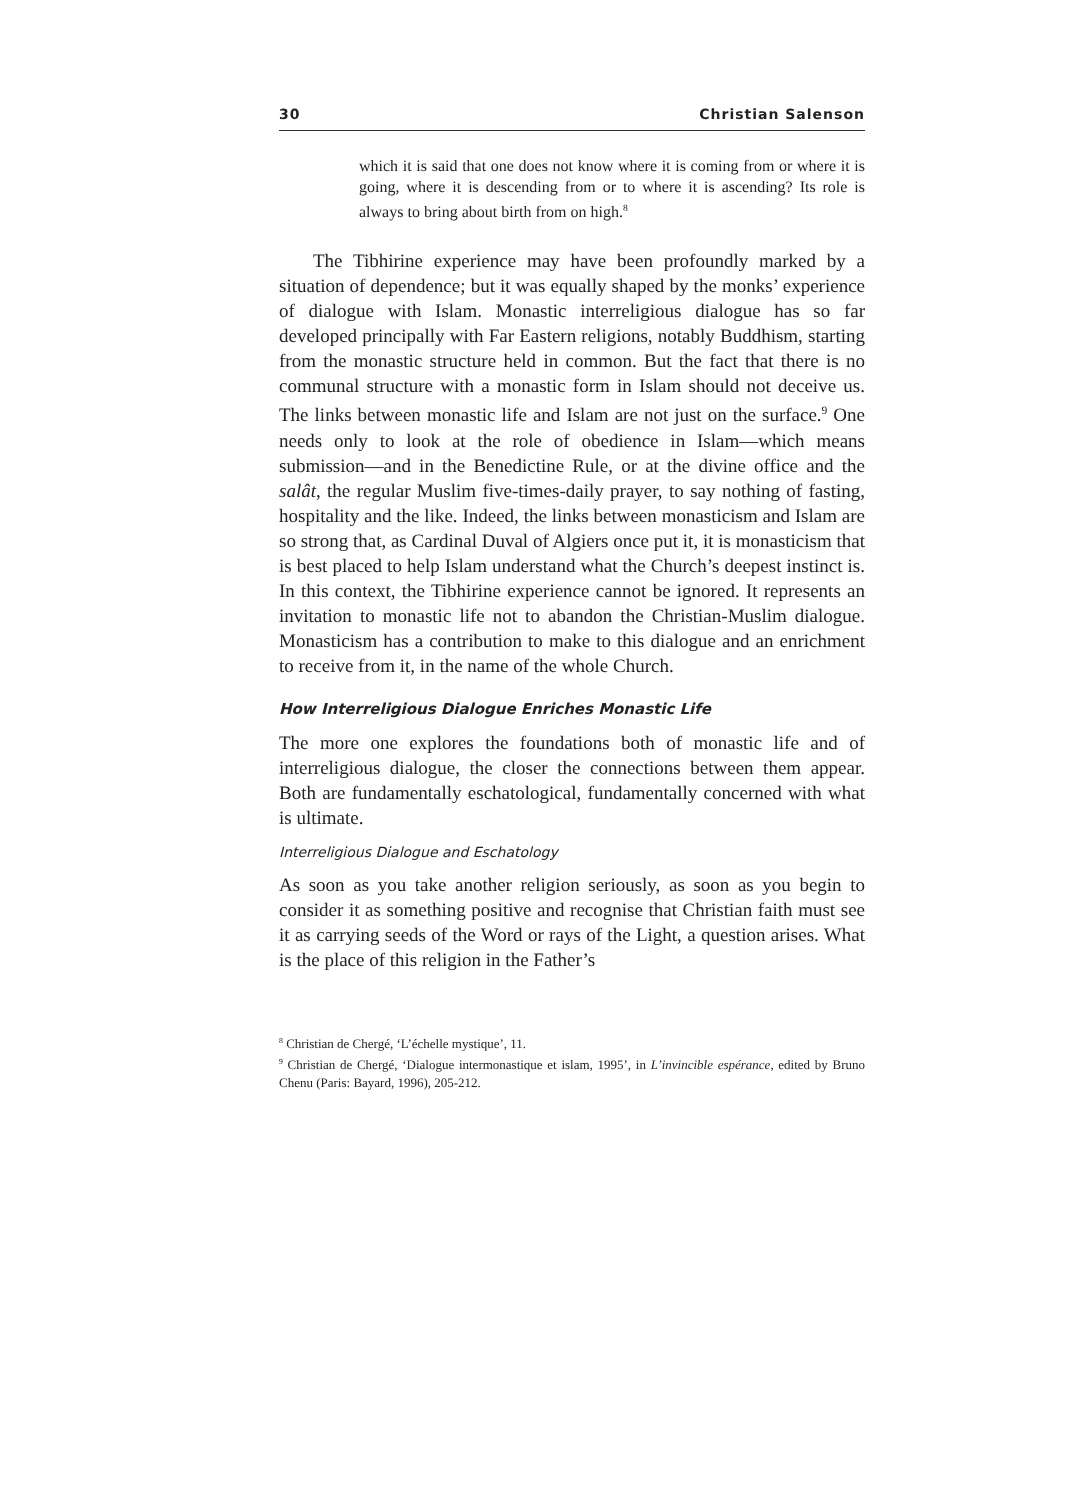30 Christian Salenson
which it is said that one does not know where it is coming from or where it is going, where it is descending from or to where it is ascending? Its role is always to bring about birth from on high.<sup>8</sup>
The Tibhirine experience may have been profoundly marked by a situation of dependence; but it was equally shaped by the monks’ experience of dialogue with Islam. Monastic interreligious dialogue has so far developed principally with Far Eastern religions, notably Buddhism, starting from the monastic structure held in common. But the fact that there is no communal structure with a monastic form in Islam should not deceive us. The links between monastic life and Islam are not just on the surface.<sup>9</sup> One needs only to look at the role of obedience in Islam—which means submission—and in the Benedictine Rule, or at the divine office and the salât, the regular Muslim five-times-daily prayer, to say nothing of fasting, hospitality and the like. Indeed, the links between monasticism and Islam are so strong that, as Cardinal Duval of Algiers once put it, it is monasticism that is best placed to help Islam understand what the Church’s deepest instinct is. In this context, the Tibhirine experience cannot be ignored. It represents an invitation to monastic life not to abandon the Christian-Muslim dialogue. Monasticism has a contribution to make to this dialogue and an enrichment to receive from it, in the name of the whole Church.
How Interreligious Dialogue Enriches Monastic Life
The more one explores the foundations both of monastic life and of interreligious dialogue, the closer the connections between them appear. Both are fundamentally eschatological, fundamentally concerned with what is ultimate.
Interreligious Dialogue and Eschatology
As soon as you take another religion seriously, as soon as you begin to consider it as something positive and recognise that Christian faith must see it as carrying seeds of the Word or rays of the Light, a question arises. What is the place of this religion in the Father’s
<sup>8</sup> Christian de Chergé, ‘L’échelle mystique’, 11.
<sup>9</sup> Christian de Chergé, ‘Dialogue intermonastique et islam, 1995’, in L’invincible espérance, edited by Bruno Chenu (Paris: Bayard, 1996), 205-212.